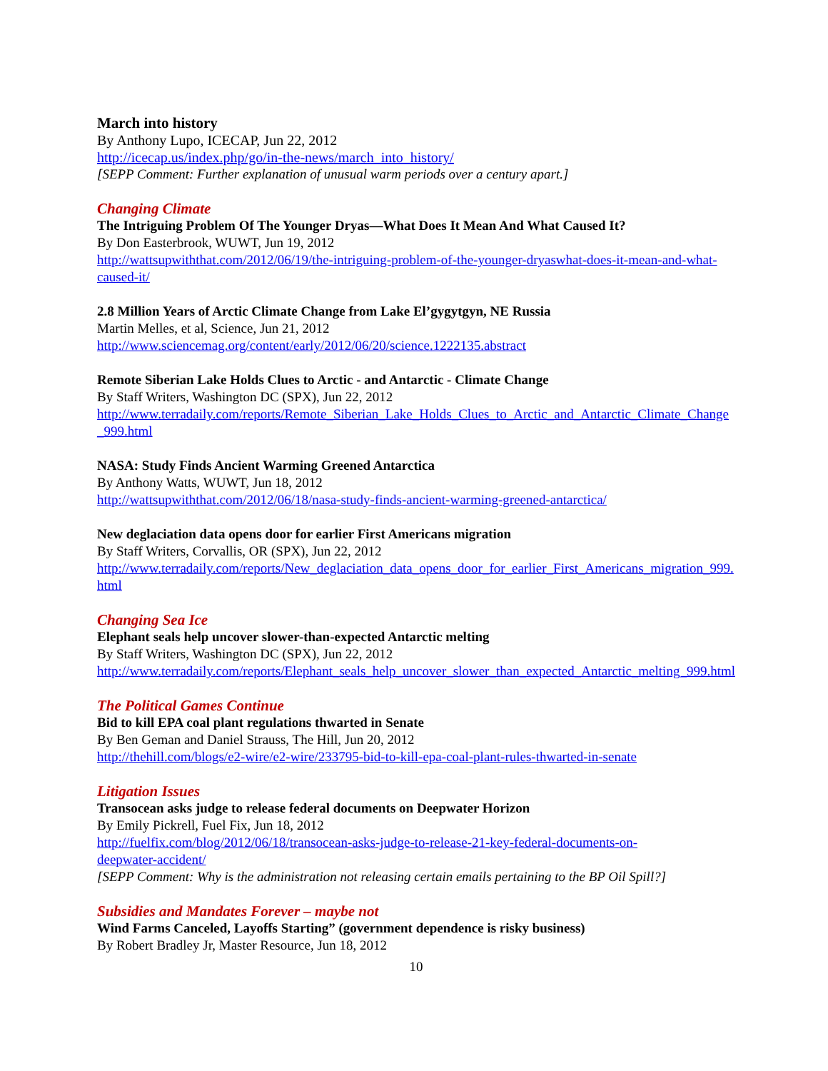March into history
By Anthony Lupo, ICECAP, Jun 22, 2012
http://icecap.us/index.php/go/in-the-news/march_into_history/
[SEPP Comment: Further explanation of unusual warm periods over a century apart.]
Changing Climate
The Intriguing Problem Of The Younger Dryas—What Does It Mean And What Caused It?
By Don Easterbrook, WUWT, Jun 19, 2012
http://wattsupwiththat.com/2012/06/19/the-intriguing-problem-of-the-younger-dryaswhat-does-it-mean-and-what-caused-it/
2.8 Million Years of Arctic Climate Change from Lake El’gygytgyn, NE Russia
Martin Melles, et al, Science, Jun 21, 2012
http://www.sciencemag.org/content/early/2012/06/20/science.1222135.abstract
Remote Siberian Lake Holds Clues to Arctic - and Antarctic - Climate Change
By Staff Writers, Washington DC (SPX), Jun 22, 2012
http://www.terradaily.com/reports/Remote_Siberian_Lake_Holds_Clues_to_Arctic_and_Antarctic_Climate_Change_999.html
NASA: Study Finds Ancient Warming Greened Antarctica
By Anthony Watts, WUWT, Jun 18, 2012
http://wattsupwiththat.com/2012/06/18/nasa-study-finds-ancient-warming-greened-antarctica/
New deglaciation data opens door for earlier First Americans migration
By Staff Writers, Corvallis, OR (SPX), Jun 22, 2012
http://www.terradaily.com/reports/New_deglaciation_data_opens_door_for_earlier_First_Americans_migration_999.html
Changing Sea Ice
Elephant seals help uncover slower-than-expected Antarctic melting
By Staff Writers, Washington DC (SPX), Jun 22, 2012
http://www.terradaily.com/reports/Elephant_seals_help_uncover_slower_than_expected_Antarctic_melting_999.html
The Political Games Continue
Bid to kill EPA coal plant regulations thwarted in Senate
By Ben Geman and Daniel Strauss, The Hill, Jun 20, 2012
http://thehill.com/blogs/e2-wire/e2-wire/233795-bid-to-kill-epa-coal-plant-rules-thwarted-in-senate
Litigation Issues
Transocean asks judge to release federal documents on Deepwater Horizon
By Emily Pickrell, Fuel Fix, Jun 18, 2012
http://fuelfix.com/blog/2012/06/18/transocean-asks-judge-to-release-21-key-federal-documents-on-deepwater-accident/
[SEPP Comment: Why is the administration not releasing certain emails pertaining to the BP Oil Spill?]
Subsidies and Mandates Forever – maybe not
Wind Farms Canceled, Layoffs Starting” (government dependence is risky business)
By Robert Bradley Jr, Master Resource, Jun 18, 2012
10